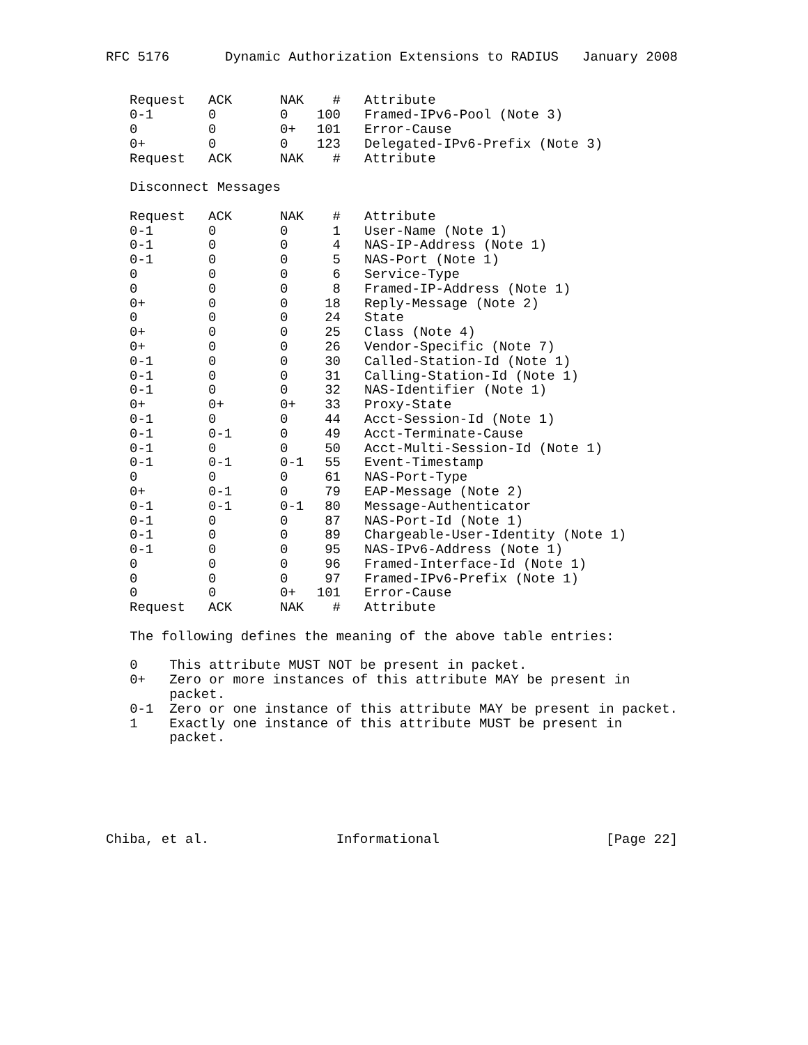RFC 5176       Dynamic Authorization Extensions to RADIUS   January 2008
| Request | ACK | NAK | # | Attribute |
| --- | --- | --- | --- | --- |
| 0-1 | 0 | 0 | 100 | Framed-IPv6-Pool (Note 3) |
| 0 | 0 | 0+ | 101 | Error-Cause |
| 0+ | 0 | 0 | 123 | Delegated-IPv6-Prefix (Note 3) |
| Request | ACK | NAK | # | Attribute |
   Disconnect Messages
| Request | ACK | NAK | # | Attribute |
| --- | --- | --- | --- | --- |
| 0-1 | 0 | 0 | 1 | User-Name (Note 1) |
| 0-1 | 0 | 0 | 4 | NAS-IP-Address (Note 1) |
| 0-1 | 0 | 0 | 5 | NAS-Port (Note 1) |
| 0 | 0 | 0 | 6 | Service-Type |
| 0 | 0 | 0 | 8 | Framed-IP-Address (Note 1) |
| 0+ | 0 | 0 | 18 | Reply-Message (Note 2) |
| 0 | 0 | 0 | 24 | State |
| 0+ | 0 | 0 | 25 | Class (Note 4) |
| 0+ | 0 | 0 | 26 | Vendor-Specific (Note 7) |
| 0-1 | 0 | 0 | 30 | Called-Station-Id (Note 1) |
| 0-1 | 0 | 0 | 31 | Calling-Station-Id (Note 1) |
| 0-1 | 0 | 0 | 32 | NAS-Identifier (Note 1) |
| 0+ | 0+ | 0+ | 33 | Proxy-State |
| 0-1 | 0 | 0 | 44 | Acct-Session-Id (Note 1) |
| 0-1 | 0-1 | 0 | 49 | Acct-Terminate-Cause |
| 0-1 | 0 | 0 | 50 | Acct-Multi-Session-Id (Note 1) |
| 0-1 | 0-1 | 0-1 | 55 | Event-Timestamp |
| 0 | 0 | 0 | 61 | NAS-Port-Type |
| 0+ | 0-1 | 0 | 79 | EAP-Message (Note 2) |
| 0-1 | 0-1 | 0-1 | 80 | Message-Authenticator |
| 0-1 | 0 | 0 | 87 | NAS-Port-Id (Note 1) |
| 0-1 | 0 | 0 | 89 | Chargeable-User-Identity (Note 1) |
| 0-1 | 0 | 0 | 95 | NAS-IPv6-Address (Note 1) |
| 0 | 0 | 0 | 96 | Framed-Interface-Id (Note 1) |
| 0 | 0 | 0 | 97 | Framed-IPv6-Prefix (Note 1) |
| 0 | 0 | 0+ | 101 | Error-Cause |
| Request | ACK | NAK | # | Attribute |
   The following defines the meaning of the above table entries:

   0    This attribute MUST NOT be present in packet.
   0+   Zero or more instances of this attribute MAY be present in
        packet.
   0-1  Zero or one instance of this attribute MAY be present in packet.
   1    Exactly one instance of this attribute MUST be present in
        packet.






Chiba, et al.                Informational                     [Page 22]